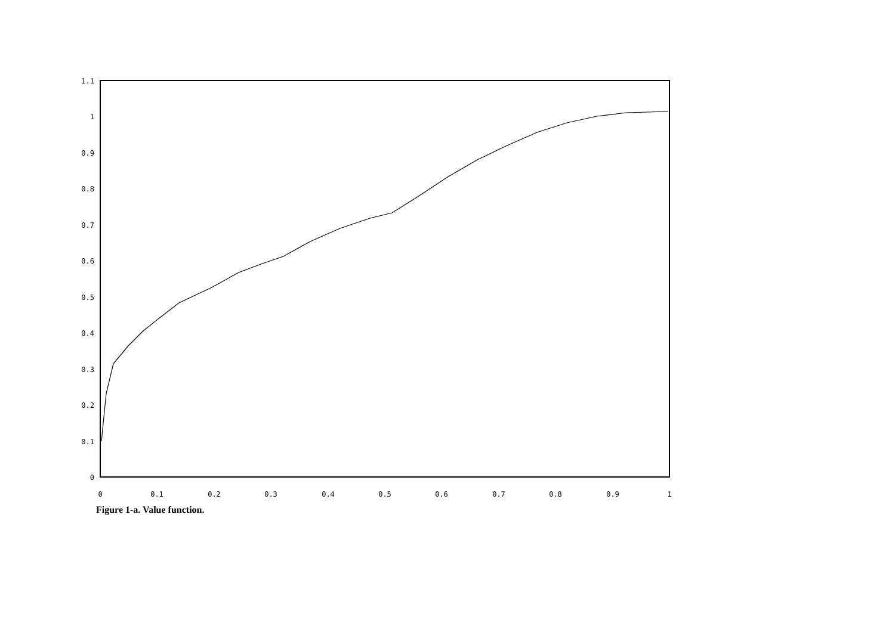1.1
1
0.9
0.8
0.7
0.6
0.5
0.4
0.3
0.2
0.1
0
0
0.1
0.2
0.3
0.4
0.5
0.6
0.7
0.8
0.9
1
Figure 1-a. Value function.